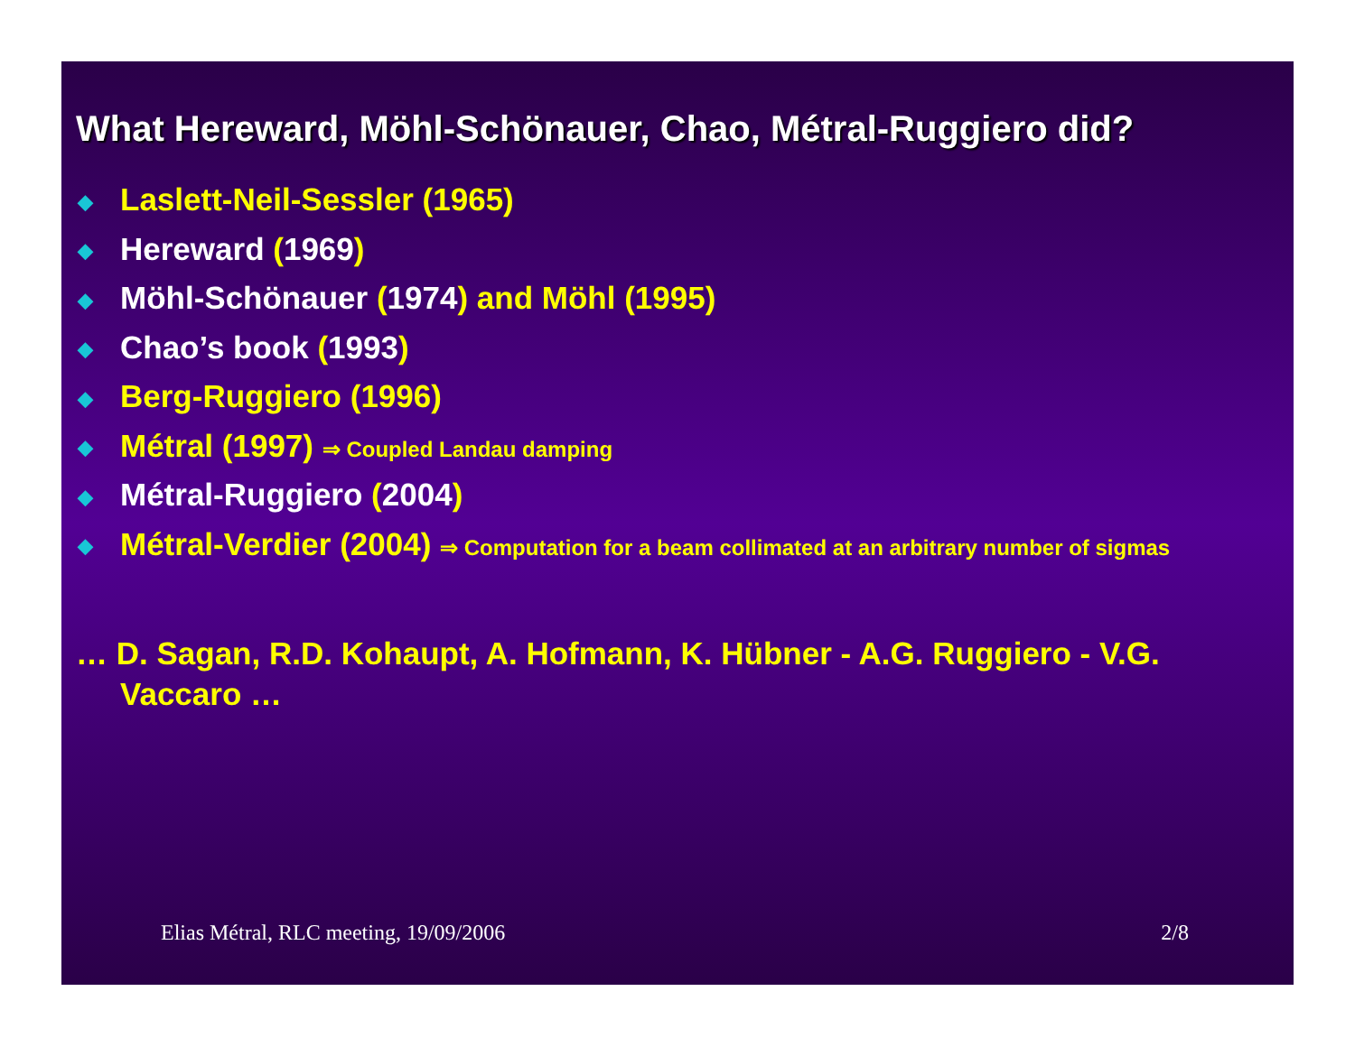What Hereward, Möhl-Schönauer, Chao, Métral-Ruggiero did?
◆ Laslett-Neil-Sessler (1965)
◆ Hereward (1969)
◆ Möhl-Schönauer (1974) and Möhl (1995)
◆ Chao’s book (1993)
◆ Berg-Ruggiero (1996)
◆ Métral (1997) ⇒ Coupled Landau damping
◆ Métral-Ruggiero (2004)
◆ Métral-Verdier (2004) ⇒ Computation for a beam collimated at an arbitrary number of sigmas
… D. Sagan, R.D. Kohaupt, A. Hofmann, K. Hübner - A.G. Ruggiero - V.G. Vaccaro …
Elias Métral, RLC meeting, 19/09/2006 2/8